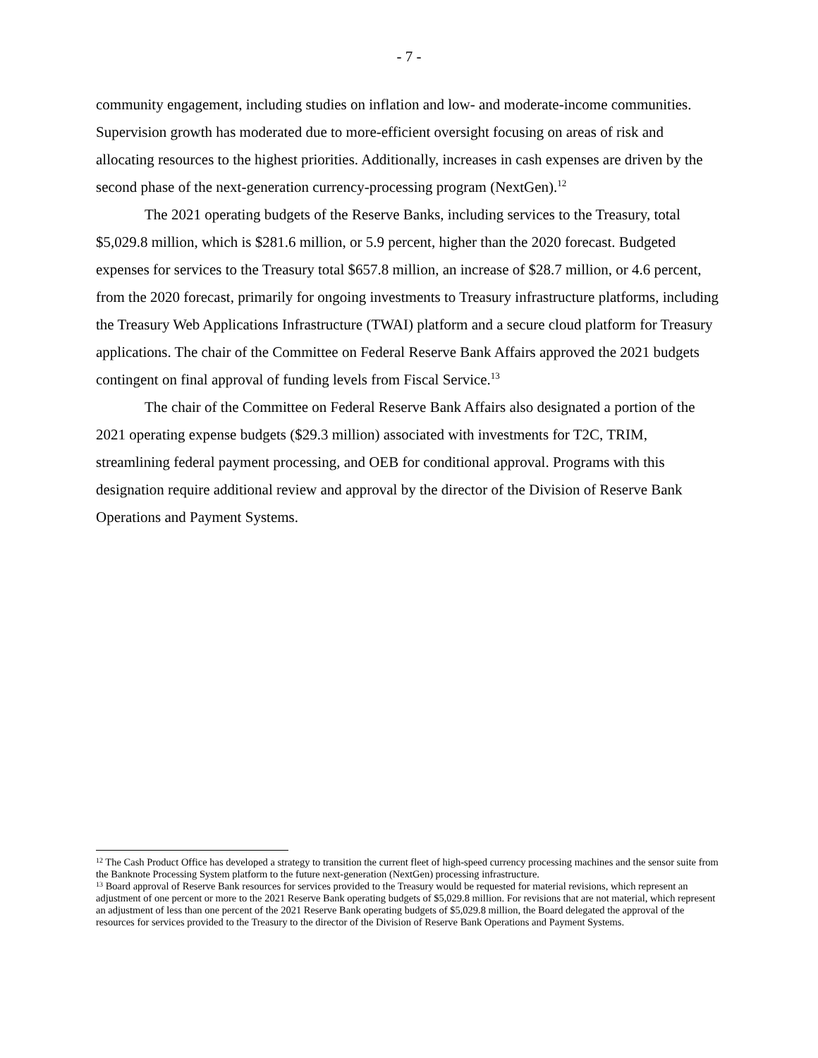- 7 -
community engagement, including studies on inflation and low- and moderate-income communities. Supervision growth has moderated due to more-efficient oversight focusing on areas of risk and allocating resources to the highest priorities. Additionally, increases in cash expenses are driven by the second phase of the next-generation currency-processing program (NextGen).<sup>12</sup>
The 2021 operating budgets of the Reserve Banks, including services to the Treasury, total $5,029.8 million, which is $281.6 million, or 5.9 percent, higher than the 2020 forecast. Budgeted expenses for services to the Treasury total $657.8 million, an increase of $28.7 million, or 4.6 percent, from the 2020 forecast, primarily for ongoing investments to Treasury infrastructure platforms, including the Treasury Web Applications Infrastructure (TWAI) platform and a secure cloud platform for Treasury applications. The chair of the Committee on Federal Reserve Bank Affairs approved the 2021 budgets contingent on final approval of funding levels from Fiscal Service.<sup>13</sup>
The chair of the Committee on Federal Reserve Bank Affairs also designated a portion of the 2021 operating expense budgets ($29.3 million) associated with investments for T2C, TRIM, streamlining federal payment processing, and OEB for conditional approval. Programs with this designation require additional review and approval by the director of the Division of Reserve Bank Operations and Payment Systems.
<sup>12</sup> The Cash Product Office has developed a strategy to transition the current fleet of high-speed currency processing machines and the sensor suite from the Banknote Processing System platform to the future next-generation (NextGen) processing infrastructure.
<sup>13</sup> Board approval of Reserve Bank resources for services provided to the Treasury would be requested for material revisions, which represent an adjustment of one percent or more to the 2021 Reserve Bank operating budgets of $5,029.8 million. For revisions that are not material, which represent an adjustment of less than one percent of the 2021 Reserve Bank operating budgets of $5,029.8 million, the Board delegated the approval of the resources for services provided to the Treasury to the director of the Division of Reserve Bank Operations and Payment Systems.